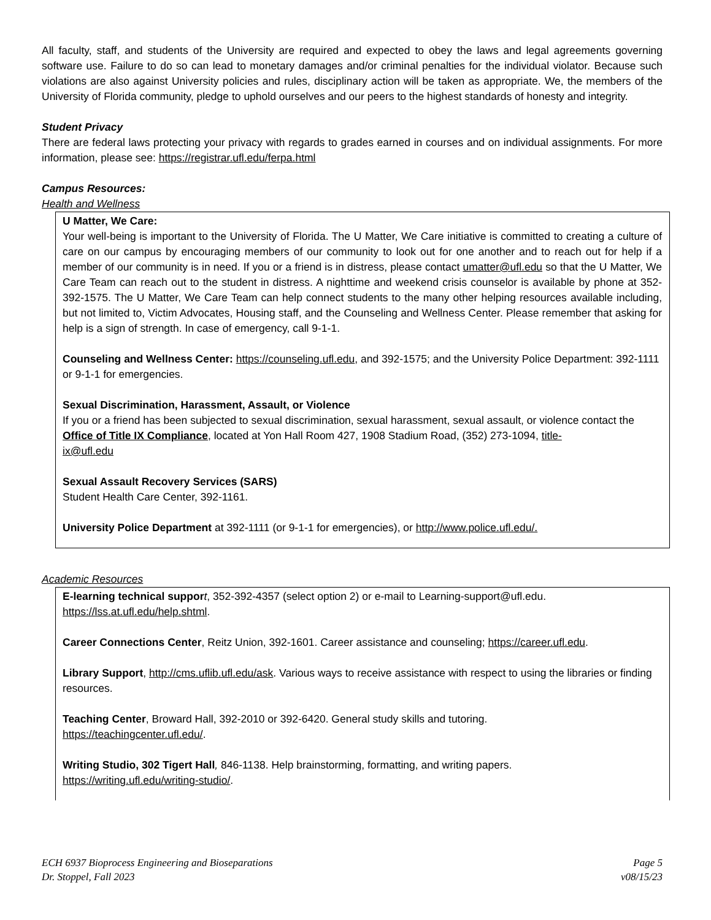All faculty, staff, and students of the University are required and expected to obey the laws and legal agreements governing software use. Failure to do so can lead to monetary damages and/or criminal penalties for the individual violator. Because such violations are also against University policies and rules, disciplinary action will be taken as appropriate. We, the members of the University of Florida community, pledge to uphold ourselves and our peers to the highest standards of honesty and integrity.
Student Privacy
There are federal laws protecting your privacy with regards to grades earned in courses and on individual assignments. For more information, please see: https://registrar.ufl.edu/ferpa.html
Campus Resources:
Health and Wellness
U Matter, We Care:
Your well-being is important to the University of Florida. The U Matter, We Care initiative is committed to creating a culture of care on our campus by encouraging members of our community to look out for one another and to reach out for help if a member of our community is in need. If you or a friend is in distress, please contact umatter@ufl.edu so that the U Matter, We Care Team can reach out to the student in distress. A nighttime and weekend crisis counselor is available by phone at 352-392-1575. The U Matter, We Care Team can help connect students to the many other helping resources available including, but not limited to, Victim Advocates, Housing staff, and the Counseling and Wellness Center. Please remember that asking for help is a sign of strength. In case of emergency, call 9-1-1.
Counseling and Wellness Center: https://counseling.ufl.edu, and 392-1575; and the University Police Department: 392-1111 or 9-1-1 for emergencies.
Sexual Discrimination, Harassment, Assault, or Violence
If you or a friend has been subjected to sexual discrimination, sexual harassment, sexual assault, or violence contact the Office of Title IX Compliance, located at Yon Hall Room 427, 1908 Stadium Road, (352) 273-1094, title-
ix@ufl.edu
Sexual Assault Recovery Services (SARS)
Student Health Care Center, 392-1161.
University Police Department at 392-1111 (or 9-1-1 for emergencies), or http://www.police.ufl.edu/.
Academic Resources
E-learning technical suppor t, 352-392-4357 (select option 2) or e-mail to Learning-support@ufl.edu.
https://lss.at.ufl.edu/help.shtml.
Career Connections Center, Reitz Union, 392-1601. Career assistance and counseling; https://career.ufl.edu.
Library Support, http://cms.uflib.ufl.edu/ask. Various ways to receive assistance with respect to using the libraries or finding resources.
Teaching Center, Broward Hall, 392-2010 or 392-6420. General study skills and tutoring.
https://teachingcenter.ufl.edu/.
Writing Studio, 302 Tigert Hall, 846-1138. Help brainstorming, formatting, and writing papers.
https://writing.ufl.edu/writing-studio/.
ECH 6937 Bioprocess Engineering and Bioseparations
Dr. Stoppel, Fall 2023
Page 5
v08/15/23